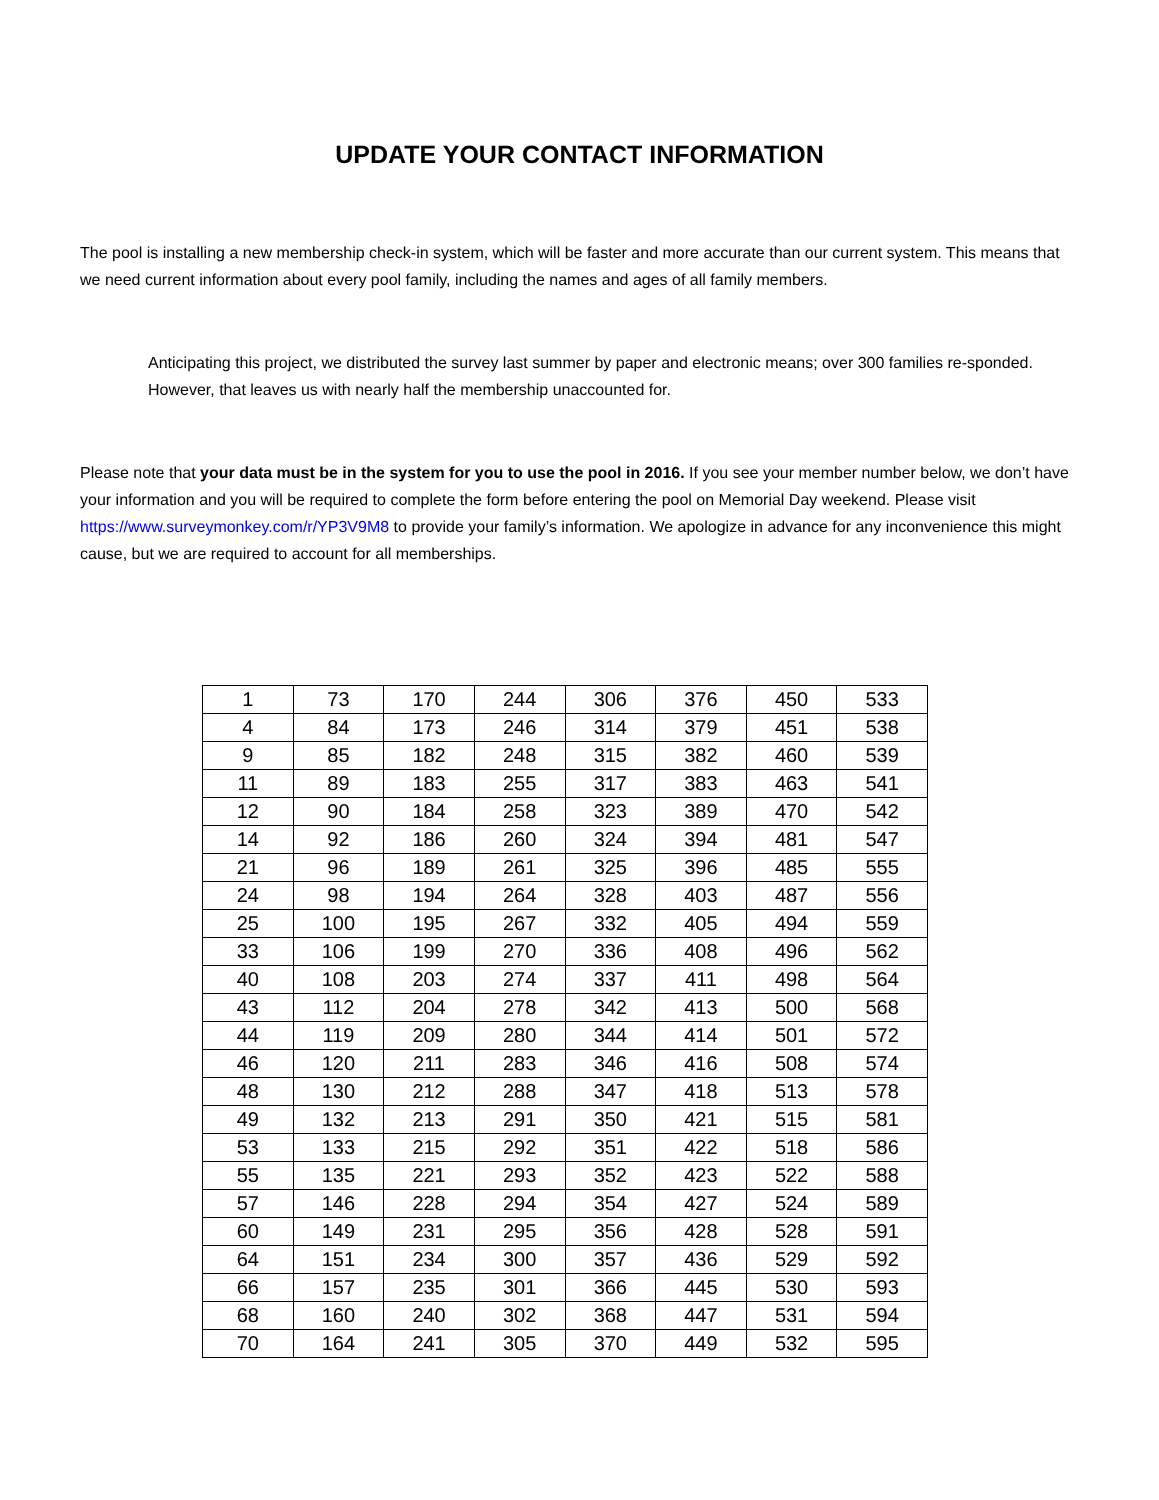UPDATE YOUR CONTACT INFORMATION
The pool is installing a new membership check-in system, which will be faster and more accurate than our current system. This means that we need current information about every pool family, including the names and ages of all family members.
Anticipating this project, we distributed the survey last summer by paper and electronic means; over 300 families re-sponded. However, that leaves us with nearly half the membership unaccounted for.
Please note that your data must be in the system for you to use the pool in 2016. If you see your member number below, we don’t have your information and you will be required to complete the form before entering the pool on Memorial Day weekend. Please visit https://www.surveymonkey.com/r/YP3V9M8 to provide your family’s information. We apologize in advance for any inconvenience this might cause, but we are required to account for all memberships.
| 1 | 73 | 170 | 244 | 306 | 376 | 450 | 533 |
| 4 | 84 | 173 | 246 | 314 | 379 | 451 | 538 |
| 9 | 85 | 182 | 248 | 315 | 382 | 460 | 539 |
| 11 | 89 | 183 | 255 | 317 | 383 | 463 | 541 |
| 12 | 90 | 184 | 258 | 323 | 389 | 470 | 542 |
| 14 | 92 | 186 | 260 | 324 | 394 | 481 | 547 |
| 21 | 96 | 189 | 261 | 325 | 396 | 485 | 555 |
| 24 | 98 | 194 | 264 | 328 | 403 | 487 | 556 |
| 25 | 100 | 195 | 267 | 332 | 405 | 494 | 559 |
| 33 | 106 | 199 | 270 | 336 | 408 | 496 | 562 |
| 40 | 108 | 203 | 274 | 337 | 411 | 498 | 564 |
| 43 | 112 | 204 | 278 | 342 | 413 | 500 | 568 |
| 44 | 119 | 209 | 280 | 344 | 414 | 501 | 572 |
| 46 | 120 | 211 | 283 | 346 | 416 | 508 | 574 |
| 48 | 130 | 212 | 288 | 347 | 418 | 513 | 578 |
| 49 | 132 | 213 | 291 | 350 | 421 | 515 | 581 |
| 53 | 133 | 215 | 292 | 351 | 422 | 518 | 586 |
| 55 | 135 | 221 | 293 | 352 | 423 | 522 | 588 |
| 57 | 146 | 228 | 294 | 354 | 427 | 524 | 589 |
| 60 | 149 | 231 | 295 | 356 | 428 | 528 | 591 |
| 64 | 151 | 234 | 300 | 357 | 436 | 529 | 592 |
| 66 | 157 | 235 | 301 | 366 | 445 | 530 | 593 |
| 68 | 160 | 240 | 302 | 368 | 447 | 531 | 594 |
| 70 | 164 | 241 | 305 | 370 | 449 | 532 | 595 |